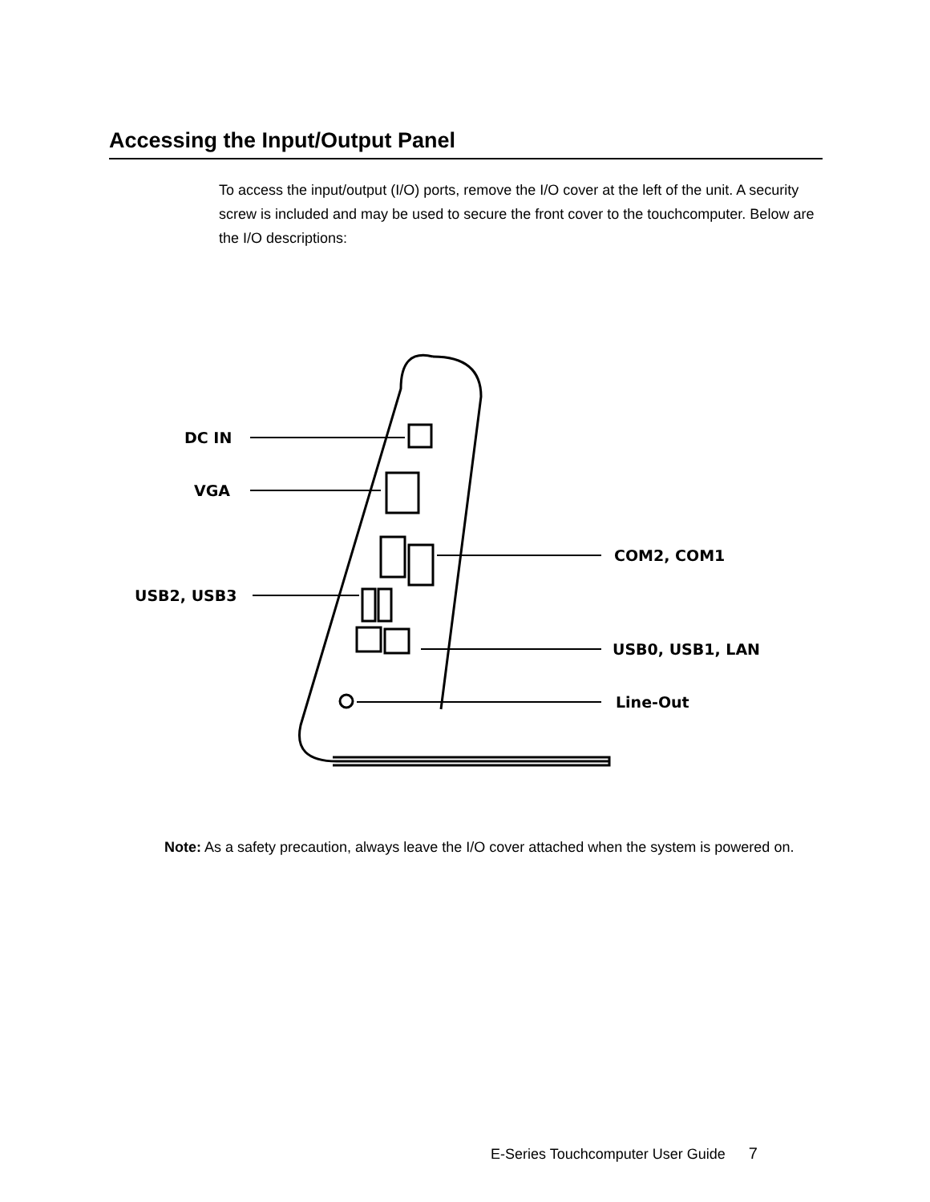Accessing the Input/Output Panel
To access the input/output (I/O) ports, remove the I/O cover at the left of the unit. A security screw is included and may be used to secure the front cover to the touchcomputer. Below are the I/O descriptions:
DC IN
VGA
USB2, USB3
COM2, COM1
USB0, USB1, LAN
Line-Out
Note: As a safety precaution, always leave the I/O cover attached when the system is powered on.
E-Series Touchcomputer User Guide 7